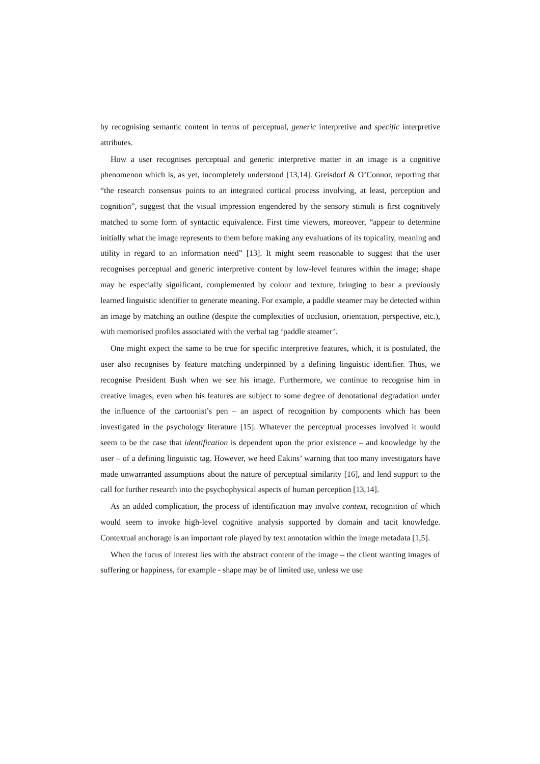by recognising semantic content in terms of perceptual, generic interpretive and specific interpretive attributes.
How a user recognises perceptual and generic interpretive matter in an image is a cognitive phenomenon which is, as yet, incompletely understood [13,14]. Greisdorf & O’Connor, reporting that “the research consensus points to an integrated cortical process involving, at least, perception and cognition”, suggest that the visual impression engendered by the sensory stimuli is first cognitively matched to some form of syntactic equivalence. First time viewers, moreover, “appear to determine initially what the image represents to them before making any evaluations of its topicality, meaning and utility in regard to an information need” [13]. It might seem reasonable to suggest that the user recognises perceptual and generic interpretive content by low-level features within the image; shape may be especially significant, complemented by colour and texture, bringing to bear a previously learned linguistic identifier to generate meaning. For example, a paddle steamer may be detected within an image by matching an outline (despite the complexities of occlusion, orientation, perspective, etc.), with memorised profiles associated with the verbal tag ‘paddle steamer’.
One might expect the same to be true for specific interpretive features, which, it is postulated, the user also recognises by feature matching underpinned by a defining linguistic identifier. Thus, we recognise President Bush when we see his image. Furthermore, we continue to recognise him in creative images, even when his features are subject to some degree of denotational degradation under the influence of the cartoonist’s pen – an aspect of recognition by components which has been investigated in the psychology literature [15]. Whatever the perceptual processes involved it would seem to be the case that identification is dependent upon the prior existence – and knowledge by the user – of a defining linguistic tag. However, we heed Eakins’ warning that too many investigators have made unwarranted assumptions about the nature of perceptual similarity [16], and lend support to the call for further research into the psychophysical aspects of human perception [13,14].
As an added complication, the process of identification may involve context, recognition of which would seem to invoke high-level cognitive analysis supported by domain and tacit knowledge. Contextual anchorage is an important role played by text annotation within the image metadata [1,5].
When the focus of interest lies with the abstract content of the image – the client wanting images of suffering or happiness, for example - shape may be of limited use, unless we use